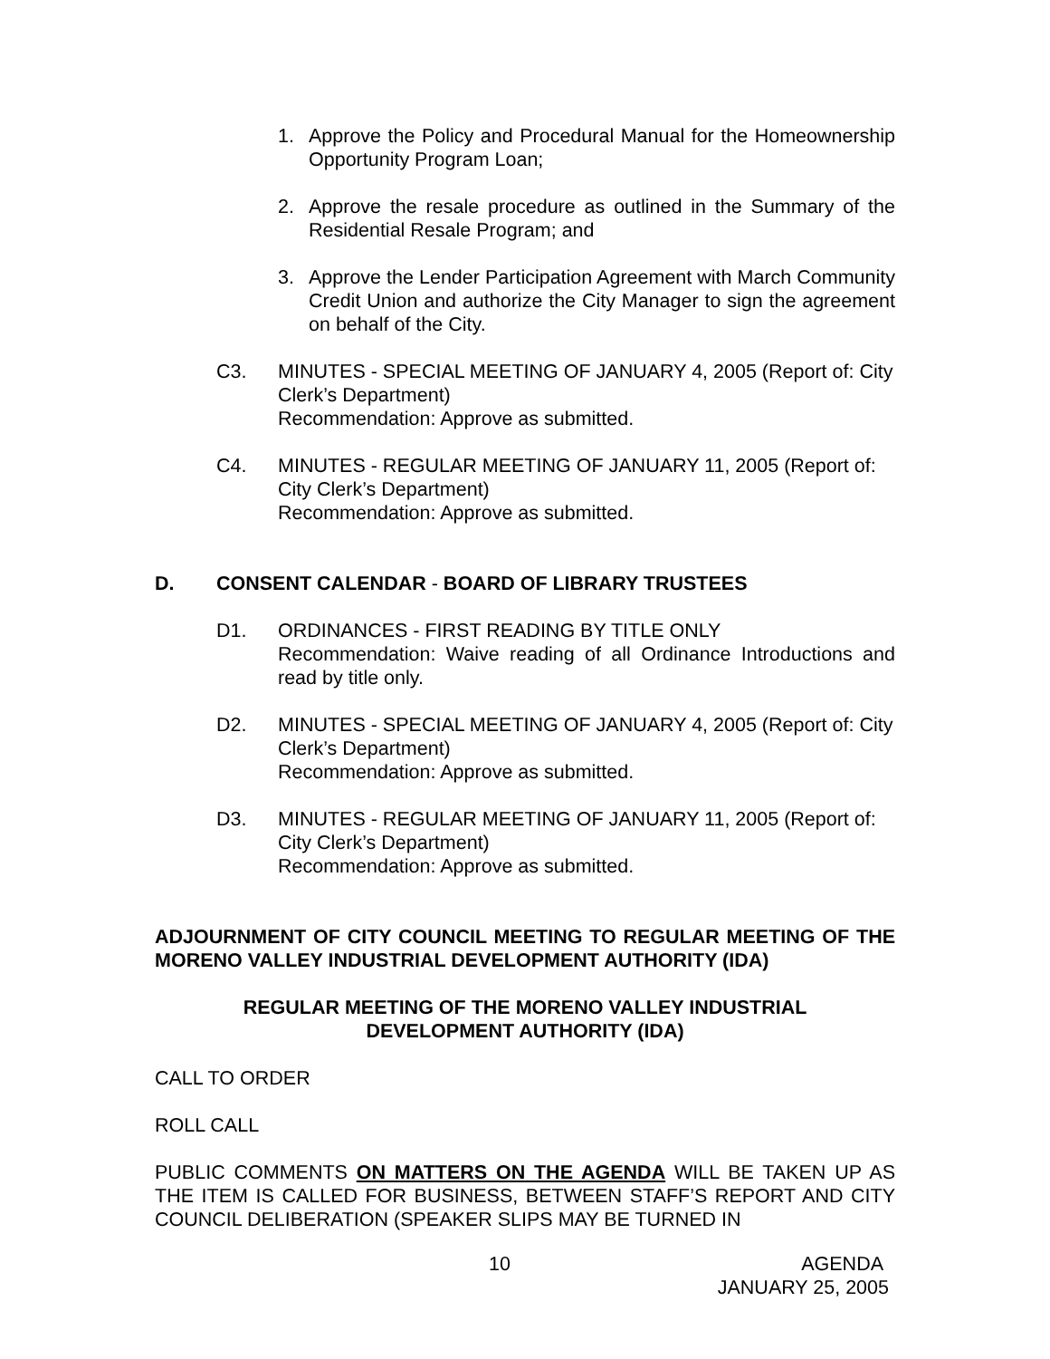1. Approve the Policy and Procedural Manual for the Homeownership Opportunity Program Loan;
2. Approve the resale procedure as outlined in the Summary of the Residential Resale Program; and
3. Approve the Lender Participation Agreement with March Community Credit Union and authorize the City Manager to sign the agreement on behalf of the City.
C3. MINUTES - SPECIAL MEETING OF JANUARY 4, 2005 (Report of: City Clerk’s Department)
Recommendation: Approve as submitted.
C4. MINUTES - REGULAR MEETING OF JANUARY 11, 2005 (Report of: City Clerk’s Department)
Recommendation: Approve as submitted.
D. CONSENT CALENDAR - BOARD OF LIBRARY TRUSTEES
D1. ORDINANCES - FIRST READING BY TITLE ONLY
Recommendation: Waive reading of all Ordinance Introductions and read by title only.
D2. MINUTES - SPECIAL MEETING OF JANUARY 4, 2005 (Report of: City Clerk’s Department)
Recommendation: Approve as submitted.
D3. MINUTES - REGULAR MEETING OF JANUARY 11, 2005 (Report of: City Clerk’s Department)
Recommendation: Approve as submitted.
ADJOURNMENT OF CITY COUNCIL MEETING TO REGULAR MEETING OF THE MORENO VALLEY INDUSTRIAL DEVELOPMENT AUTHORITY (IDA)
REGULAR MEETING OF THE MORENO VALLEY INDUSTRIAL DEVELOPMENT AUTHORITY (IDA)
CALL TO ORDER
ROLL CALL
PUBLIC COMMENTS ON MATTERS ON THE AGENDA WILL BE TAKEN UP AS THE ITEM IS CALLED FOR BUSINESS, BETWEEN STAFF’S REPORT AND CITY COUNCIL DELIBERATION (SPEAKER SLIPS MAY BE TURNED IN
10 AGENDA
JANUARY 25, 2005